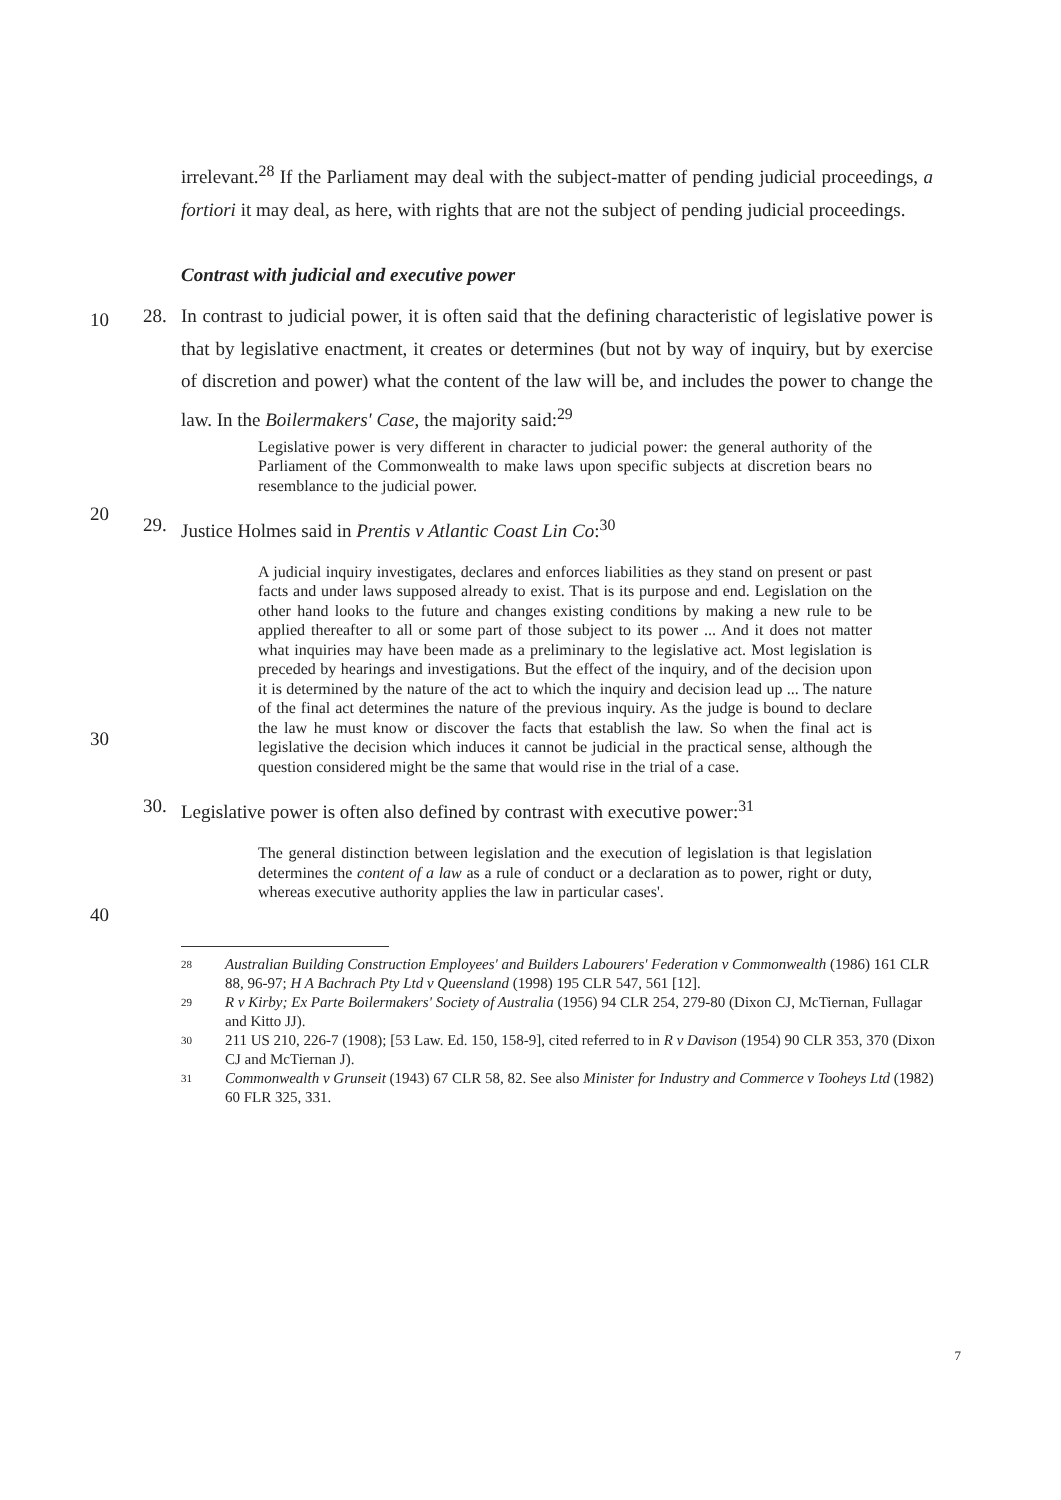irrelevant.<sup>28</sup> If the Parliament may deal with the subject-matter of pending judicial proceedings, a fortiori it may deal, as here, with rights that are not the subject of pending judicial proceedings.
Contrast with judicial and executive power
28. In contrast to judicial power, it is often said that the defining characteristic of legislative power is that by legislative enactment, it creates or determines (but not by way of inquiry, but by exercise of discretion and power) what the content of the law will be, and includes the power to change the law. In the Boilermakers' Case, the majority said:<sup>29</sup>
10
Legislative power is very different in character to judicial power: the general authority of the Parliament of the Commonwealth to make laws upon specific subjects at discretion bears no resemblance to the judicial power.
20
29. Justice Holmes said in Prentis v Atlantic Coast Lin Co:<sup>30</sup>
30
A judicial inquiry investigates, declares and enforces liabilities as they stand on present or past facts and under laws supposed already to exist. That is its purpose and end. Legislation on the other hand looks to the future and changes existing conditions by making a new rule to be applied thereafter to all or some part of those subject to its power ... And it does not matter what inquiries may have been made as a preliminary to the legislative act. Most legislation is preceded by hearings and investigations. But the effect of the inquiry, and of the decision upon it is determined by the nature of the act to which the inquiry and decision lead up ... The nature of the final act determines the nature of the previous inquiry. As the judge is bound to declare the law he must know or discover the facts that establish the law. So when the final act is legislative the decision which induces it cannot be judicial in the practical sense, although the question considered might be the same that would rise in the trial of a case.
30. Legislative power is often also defined by contrast with executive power:<sup>31</sup>
40
The general distinction between legislation and the execution of legislation is that legislation determines the content of a law as a rule of conduct or a declaration as to power, right or duty, whereas executive authority applies the law in particular cases'.
28
Australian Building Construction Employees' and Builders Labourers' Federation v Commonwealth (1986) 161 CLR 88, 96-97; H A Bachrach Pty Ltd v Queensland (1998) 195 CLR 547, 561 [12].
29
R v Kirby; Ex Parte Boilermakers' Society of Australia (1956) 94 CLR 254, 279-80 (Dixon CJ, McTiernan, Fullagar and Kitto JJ).
30
211 US 210, 226-7 (1908); [53 Law. Ed. 150, 158-9], cited referred to in R v Davison (1954) 90 CLR 353, 370 (Dixon CJ and McTiernan J).
31
Commonwealth v Grunseit (1943) 67 CLR 58, 82. See also Minister for Industry and Commerce v Tooheys Ltd (1982) 60 FLR 325, 331.
7